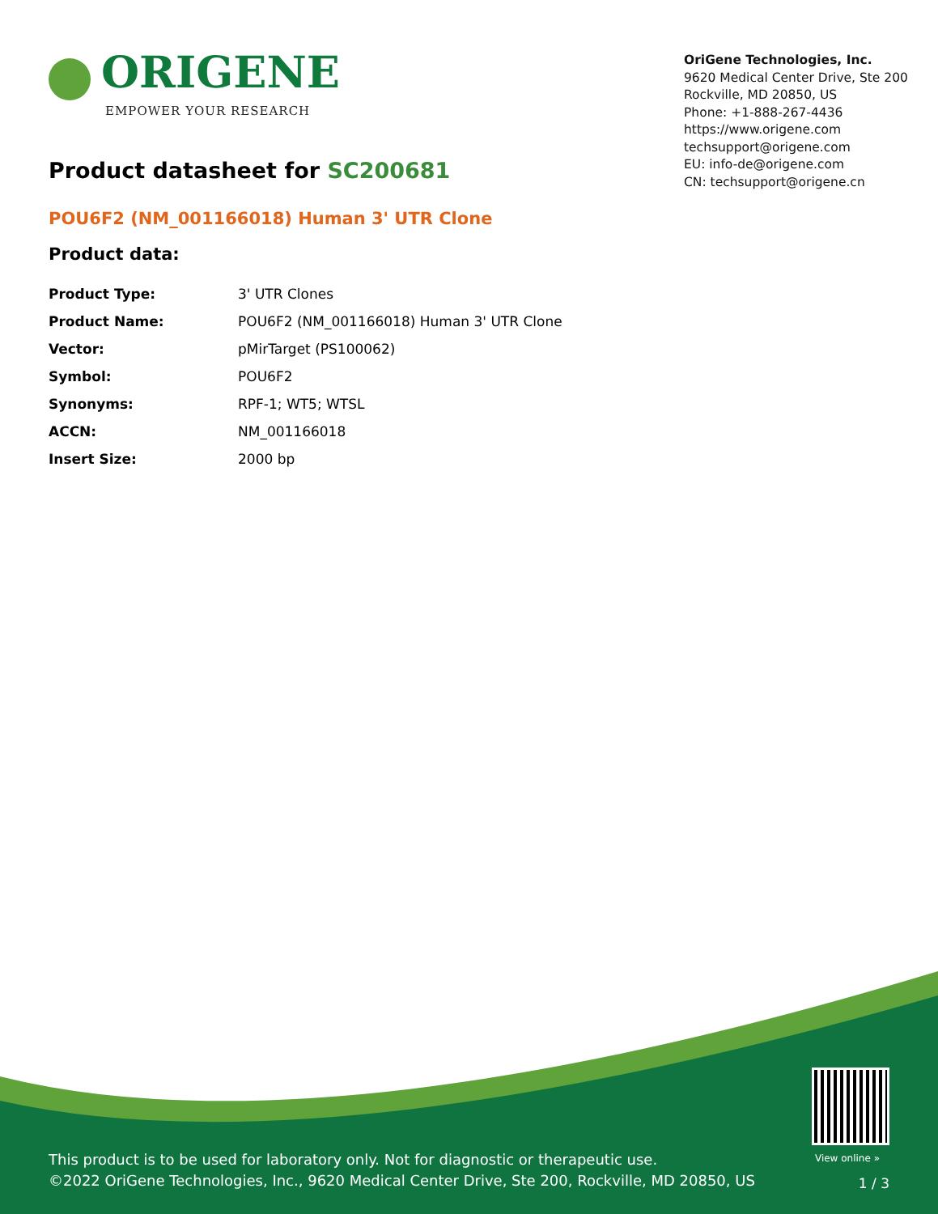ORIGENE
EMPOWER YOUR RESEARCH
OriGene Technologies, Inc.
9620 Medical Center Drive, Ste 200
Rockville, MD 20850, US
Phone: +1-888-267-4436
https://www.origene.com
techsupport@origene.com
EU: info-de@origene.com
CN: techsupport@origene.cn
Product datasheet for SC200681
POU6F2 (NM_001166018) Human 3' UTR Clone
Product data:
| Product Type: | 3' UTR Clones |
| Product Name: | POU6F2 (NM_001166018) Human 3' UTR Clone |
| Vector: | pMirTarget (PS100062) |
| Symbol: | POU6F2 |
| Synonyms: | RPF-1; WT5; WTSL |
| ACCN: | NM_001166018 |
| Insert Size: | 2000 bp |
View online »
This product is to be used for laboratory only. Not for diagnostic or therapeutic use.
©2022 OriGene Technologies, Inc., 9620 Medical Center Drive, Ste 200, Rockville, MD 20850, US
1 / 3